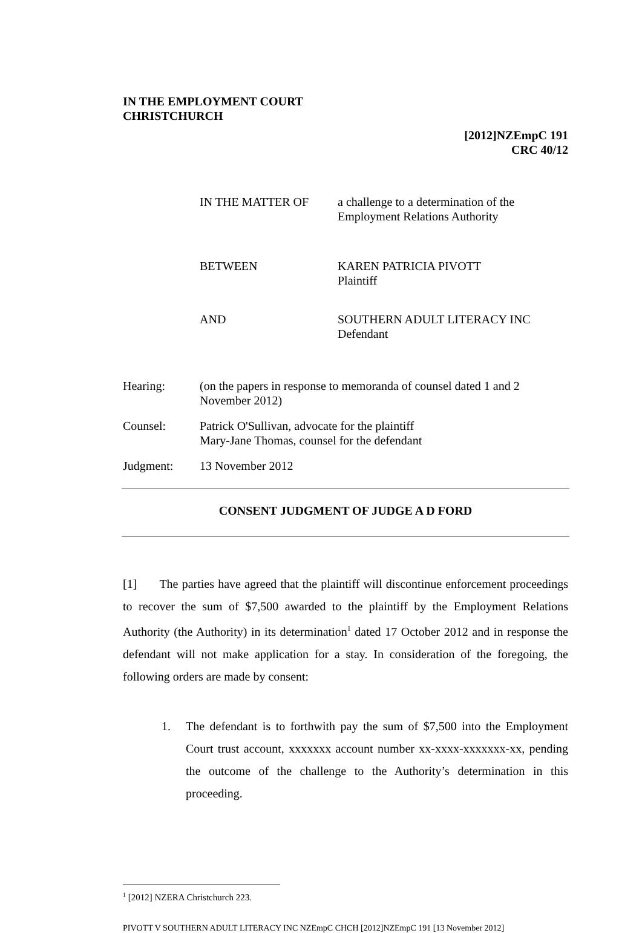IN THE EMPLOYMENT COURT
CHRISTCHURCH
[2012]NZEmpC 191
CRC 40/12
IN THE MATTER OF a challenge to a determination of the
Employment Relations Authority
BETWEEN KAREN PATRICIA PIVOTT
Plaintiff
AND SOUTHERN ADULT LITERACY INC
Defendant
Hearing: (on the papers in response to memoranda of counsel dated 1 and 2
November 2012)
Counsel: Patrick O'Sullivan, advocate for the plaintiff
Mary-Jane Thomas, counsel for the defendant
Judgment: 13 November 2012
CONSENT JUDGMENT OF JUDGE A D FORD
[1] The parties have agreed that the plaintiff will discontinue enforcement proceedings to recover the sum of $7,500 awarded to the plaintiff by the Employment Relations Authority (the Authority) in its determination<sup>1</sup> dated 17 October 2012 and in response the defendant will not make application for a stay. In consideration of the foregoing, the following orders are made by consent:
1. The defendant is to forthwith pay the sum of $7,500 into the Employment Court trust account, xxxxxxx account number xx-xxxx-xxxxxxx-xx, pending the outcome of the challenge to the Authority’s determination in this proceeding.
<sup>1</sup> [2012] NZERA Christchurch 223.
PIVOTT V SOUTHERN ADULT LITERACY INC NZEmpC CHCH [2012]NZEmpC 191 [13 November 2012]